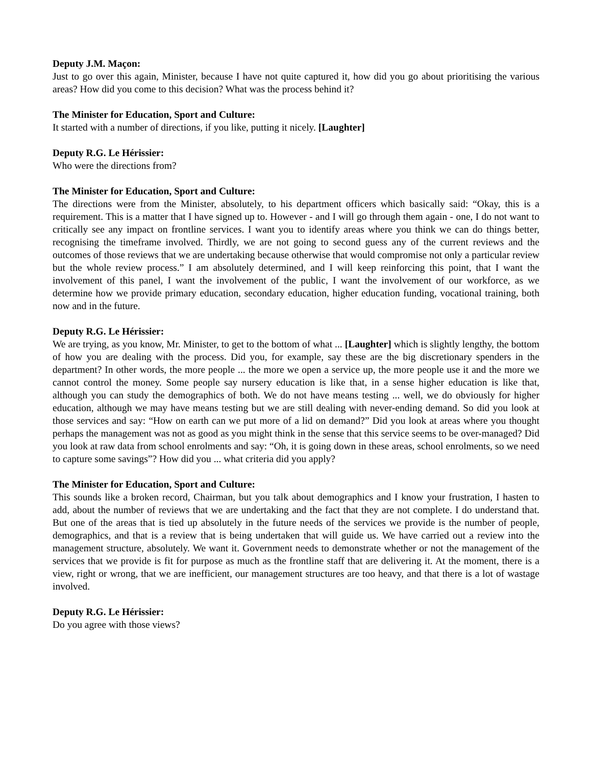Deputy J.M. Maçon:
Just to go over this again, Minister, because I have not quite captured it, how did you go about prioritising the various areas? How did you come to this decision? What was the process behind it?
The Minister for Education, Sport and Culture:
It started with a number of directions, if you like, putting it nicely. [Laughter]
Deputy R.G. Le Hérissier:
Who were the directions from?
The Minister for Education, Sport and Culture:
The directions were from the Minister, absolutely, to his department officers which basically said: “Okay, this is a requirement. This is a matter that I have signed up to. However - and I will go through them again - one, I do not want to critically see any impact on frontline services. I want you to identify areas where you think we can do things better, recognising the timeframe involved. Thirdly, we are not going to second guess any of the current reviews and the outcomes of those reviews that we are undertaking because otherwise that would compromise not only a particular review but the whole review process.” I am absolutely determined, and I will keep reinforcing this point, that I want the involvement of this panel, I want the involvement of the public, I want the involvement of our workforce, as we determine how we provide primary education, secondary education, higher education funding, vocational training, both now and in the future.
Deputy R.G. Le Hérissier:
We are trying, as you know, Mr. Minister, to get to the bottom of what ... [Laughter] which is slightly lengthy, the bottom of how you are dealing with the process. Did you, for example, say these are the big discretionary spenders in the department? In other words, the more people ... the more we open a service up, the more people use it and the more we cannot control the money. Some people say nursery education is like that, in a sense higher education is like that, although you can study the demographics of both. We do not have means testing ... well, we do obviously for higher education, although we may have means testing but we are still dealing with never-ending demand. So did you look at those services and say: “How on earth can we put more of a lid on demand?” Did you look at areas where you thought perhaps the management was not as good as you might think in the sense that this service seems to be over-managed? Did you look at raw data from school enrolments and say: “Oh, it is going down in these areas, school enrolments, so we need to capture some savings”? How did you ... what criteria did you apply?
The Minister for Education, Sport and Culture:
This sounds like a broken record, Chairman, but you talk about demographics and I know your frustration, I hasten to add, about the number of reviews that we are undertaking and the fact that they are not complete. I do understand that. But one of the areas that is tied up absolutely in the future needs of the services we provide is the number of people, demographics, and that is a review that is being undertaken that will guide us. We have carried out a review into the management structure, absolutely. We want it. Government needs to demonstrate whether or not the management of the services that we provide is fit for purpose as much as the frontline staff that are delivering it. At the moment, there is a view, right or wrong, that we are inefficient, our management structures are too heavy, and that there is a lot of wastage involved.
Deputy R.G. Le Hérissier:
Do you agree with those views?